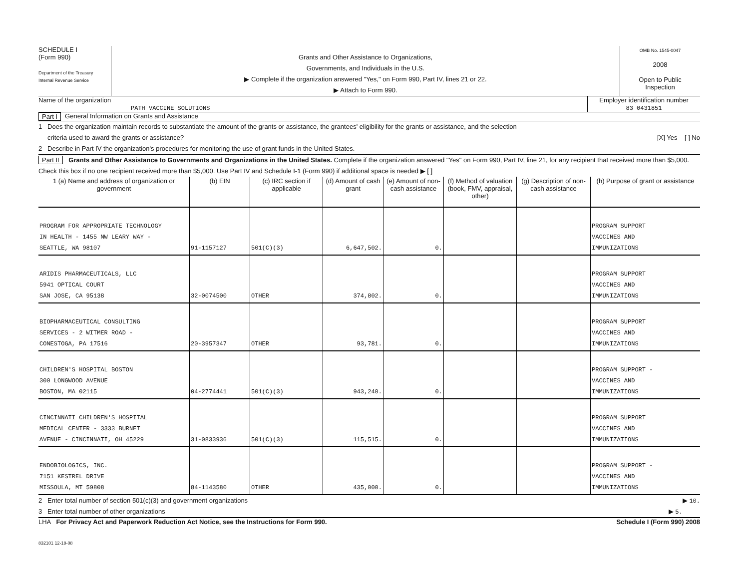SCHEDULE I
(Form 990)
Department of the Treasury
Internal Revenue Service
Grants and Other Assistance to Organizations,
Governments, and Individuals in the U.S.
▶ Complete if the organization answered "Yes," on Form 990, Part IV, lines 21 or 22.
▶ Attach to Form 990.
OMB No. 1545-0047
2008
Open to Public
Inspection
Name of the organization
PATH VACCINE SOLUTIONS
Employer identification number
83 0431851
Part I General Information on Grants and Assistance
1 Does the organization maintain records to substantiate the amount of the grants or assistance, the grantees' eligibility for the grants or assistance, and the selection
criteria used to award the grants or assistance? [X] Yes [ ] No
2 Describe in Part IV the organization's procedures for monitoring the use of grant funds in the United States.
Part II Grants and Other Assistance to Governments and Organizations in the United States. Complete if the organization answered "Yes" on Form 990, Part IV, line 21, for any recipient that received more than $5,000. Check this box if no one recipient received more than $5,000. Use Part IV and Schedule I-1 (Form 990) if additional space is needed ▶ [ ]
| 1 (a) Name and address of organization or government | (b) EIN | (c) IRC section if applicable | (d) Amount of cash grant | (e) Amount of non-cash assistance | (f) Method of valuation (book, FMV, appraisal, other) | (g) Description of non-cash assistance | (h) Purpose of grant or assistance |
| --- | --- | --- | --- | --- | --- | --- | --- |
| PROGRAM FOR APPROPRIATE TECHNOLOGY IN HEALTH - 1455 NW LEARY WAY - SEATTLE, WA 98107 | 91-1157127 | 501(C)(3) | 6,647,502. | 0. | | | PROGRAM SUPPORT VACCINES AND IMMUNIZATIONS |
| ARIDIS PHARMACEUTICALS, LLC 5941 OPTICAL COURT SAN JOSE, CA 95138 | 32-0074500 | OTHER | 374,802. | 0. | | | PROGRAM SUPPORT VACCINES AND IMMUNIZATIONS |
| BIOPHARMACEUTICAL CONSULTING SERVICES - 2 WITMER ROAD - CONESTOGA, PA 17516 | 20-3957347 | OTHER | 93,781. | 0. | | | PROGRAM SUPPORT VACCINES AND IMMUNIZATIONS |
| CHILDREN'S HOSPITAL BOSTON 300 LONGWOOD AVENUE BOSTON, MA 02115 | 04-2774441 | 501(C)(3) | 943,240. | 0. | | | PROGRAM SUPPORT - VACCINES AND IMMUNIZATIONS |
| CINCINNATI CHILDREN'S HOSPITAL MEDICAL CENTER - 3333 BURNET AVENUE - CINCINNATI, OH 45229 | 31-0833936 | 501(C)(3) | 115,515. | 0. | | | PROGRAM SUPPORT VACCINES AND IMMUNIZATIONS |
| ENDOBIOLOGICS, INC. 7151 KESTREL DRIVE MISSOULA, MT 59808 | 84-1143580 | OTHER | 435,000. | 0. | | | PROGRAM SUPPORT - VACCINES AND IMMUNIZATIONS |
2 Enter total number of section 501(c)(3) and government organizations ▶ 10.
3 Enter total number of other organizations ▶ 5.
LHA For Privacy Act and Paperwork Reduction Act Notice, see the Instructions for Form 990. Schedule I (Form 990) 2008
832101 12-18-08